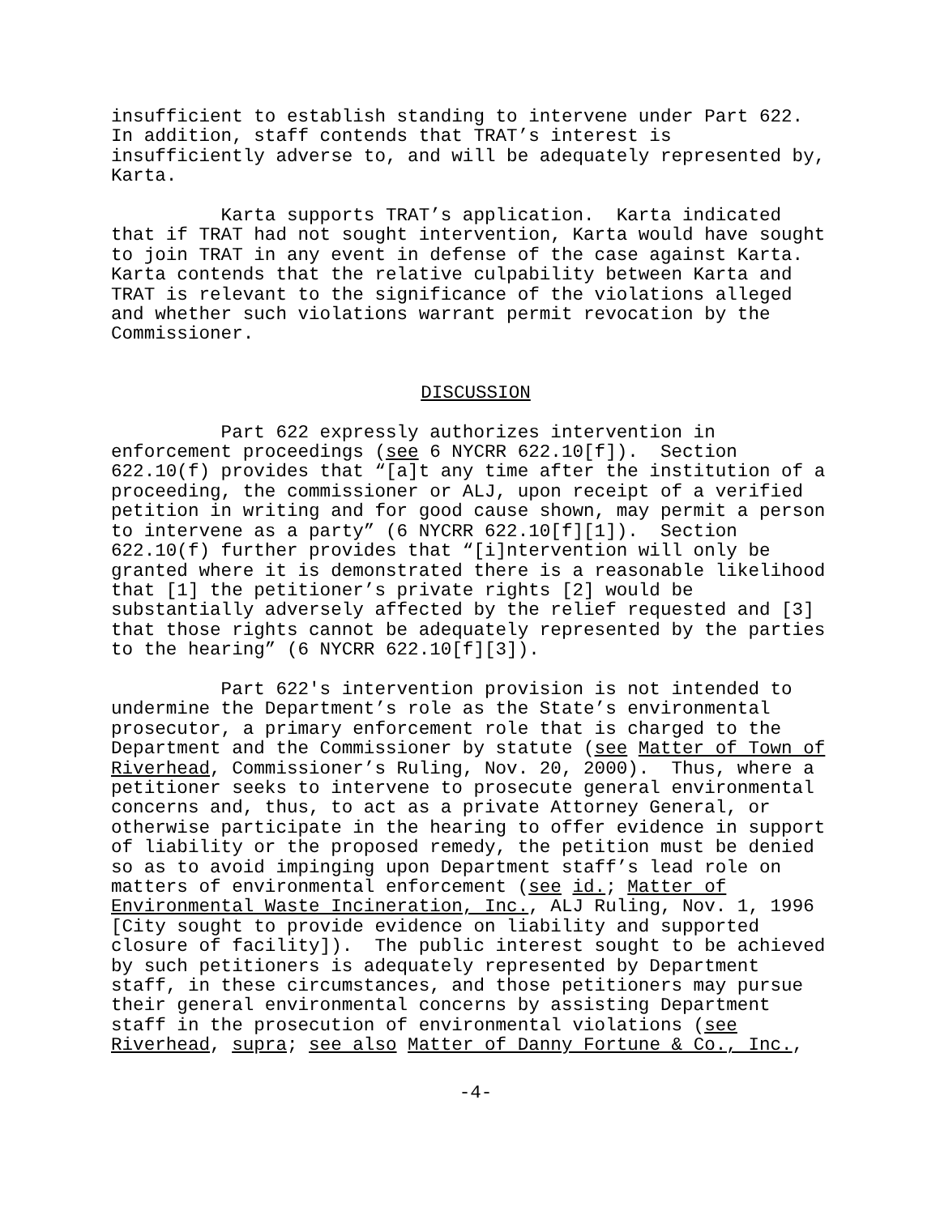insufficient to establish standing to intervene under Part 622. In addition, staff contends that TRAT’s interest is insufficiently adverse to, and will be adequately represented by, Karta.
Karta supports TRAT’s application. Karta indicated that if TRAT had not sought intervention, Karta would have sought to join TRAT in any event in defense of the case against Karta. Karta contends that the relative culpability between Karta and TRAT is relevant to the significance of the violations alleged and whether such violations warrant permit revocation by the Commissioner.
DISCUSSION
Part 622 expressly authorizes intervention in enforcement proceedings (see 6 NYCRR 622.10[f]). Section 622.10(f) provides that “[a]t any time after the institution of a proceeding, the commissioner or ALJ, upon receipt of a verified petition in writing and for good cause shown, may permit a person to intervene as a party” (6 NYCRR 622.10[f][1]). Section 622.10(f) further provides that “[i]ntervention will only be granted where it is demonstrated there is a reasonable likelihood that [1] the petitioner’s private rights [2] would be substantially adversely affected by the relief requested and [3] that those rights cannot be adequately represented by the parties to the hearing” (6 NYCRR 622.10[f][3]).
Part 622's intervention provision is not intended to undermine the Department’s role as the State’s environmental prosecutor, a primary enforcement role that is charged to the Department and the Commissioner by statute (see Matter of Town of Riverhead, Commissioner’s Ruling, Nov. 20, 2000). Thus, where a petitioner seeks to intervene to prosecute general environmental concerns and, thus, to act as a private Attorney General, or otherwise participate in the hearing to offer evidence in support of liability or the proposed remedy, the petition must be denied so as to avoid impinging upon Department staff’s lead role on matters of environmental enforcement (see id.; Matter of Environmental Waste Incineration, Inc., ALJ Ruling, Nov. 1, 1996 [City sought to provide evidence on liability and supported closure of facility]). The public interest sought to be achieved by such petitioners is adequately represented by Department staff, in these circumstances, and those petitioners may pursue their general environmental concerns by assisting Department staff in the prosecution of environmental violations (see Riverhead, supra; see also Matter of Danny Fortune & Co., Inc.,
-4-